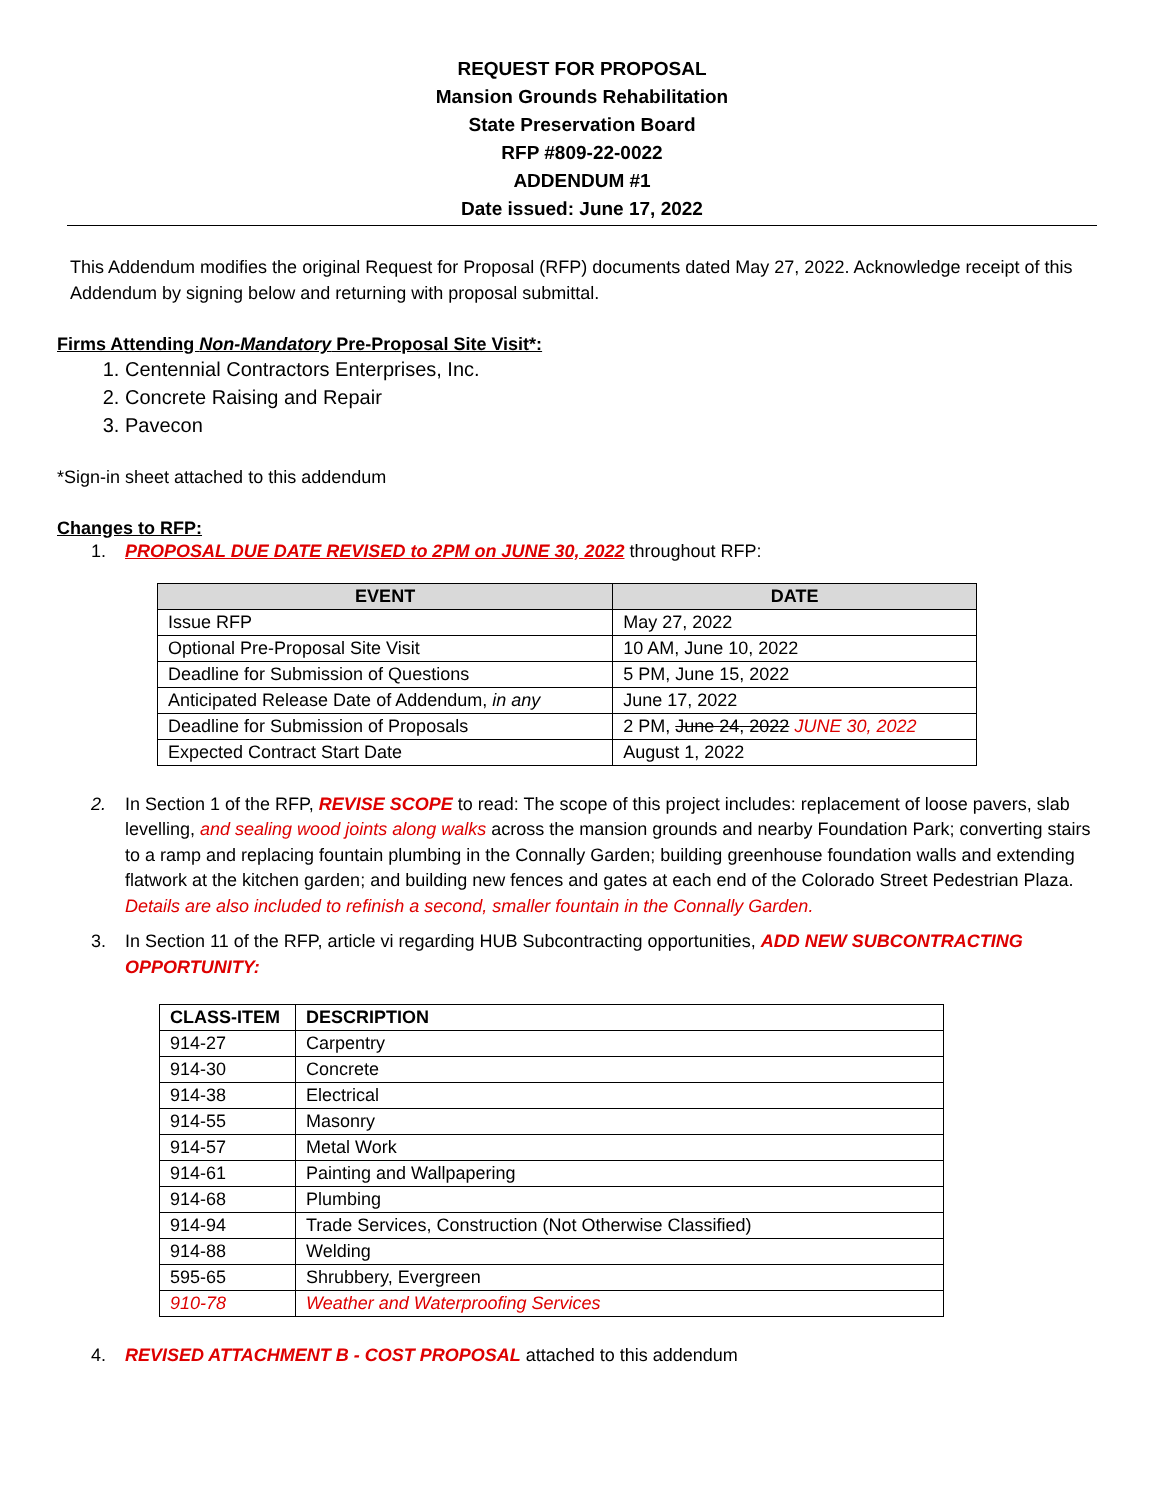REQUEST FOR PROPOSAL
Mansion Grounds Rehabilitation
State Preservation Board
RFP #809-22-0022
ADDENDUM #1
Date issued: June 17, 2022
This Addendum modifies the original Request for Proposal (RFP) documents dated May 27, 2022. Acknowledge receipt of this Addendum by signing below and returning with proposal submittal.
Firms Attending Non-Mandatory Pre-Proposal Site Visit*:
1. Centennial Contractors Enterprises, Inc.
2. Concrete Raising and Repair
3. Pavecon
*Sign-in sheet attached to this addendum
Changes to RFP:
1. PROPOSAL DUE DATE REVISED to 2PM on JUNE 30, 2022 throughout RFP:
| EVENT | DATE |
| --- | --- |
| Issue RFP | May 27, 2022 |
| Optional Pre-Proposal Site Visit | 10 AM, June 10, 2022 |
| Deadline for Submission of Questions | 5 PM, June 15, 2022 |
| Anticipated Release Date of Addendum, in any | June 17, 2022 |
| Deadline for Submission of Proposals | 2 PM, June 24, 2022 JUNE 30, 2022 |
| Expected Contract Start Date | August 1, 2022 |
2. In Section 1 of the RFP, REVISE SCOPE to read: The scope of this project includes: replacement of loose pavers, slab levelling, and sealing wood joints along walks across the mansion grounds and nearby Foundation Park; converting stairs to a ramp and replacing fountain plumbing in the Connally Garden; building greenhouse foundation walls and extending flatwork at the kitchen garden; and building new fences and gates at each end of the Colorado Street Pedestrian Plaza. Details are also included to refinish a second, smaller fountain in the Connally Garden.
3. In Section 11 of the RFP, article vi regarding HUB Subcontracting opportunities, ADD NEW SUBCONTRACTING OPPORTUNITY:
| CLASS-ITEM | DESCRIPTION |
| --- | --- |
| 914-27 | Carpentry |
| 914-30 | Concrete |
| 914-38 | Electrical |
| 914-55 | Masonry |
| 914-57 | Metal Work |
| 914-61 | Painting and Wallpapering |
| 914-68 | Plumbing |
| 914-94 | Trade Services, Construction (Not Otherwise Classified) |
| 914-88 | Welding |
| 595-65 | Shrubbery, Evergreen |
| 910-78 | Weather and Waterproofing Services |
4. REVISED ATTACHMENT B - COST PROPOSAL attached to this addendum